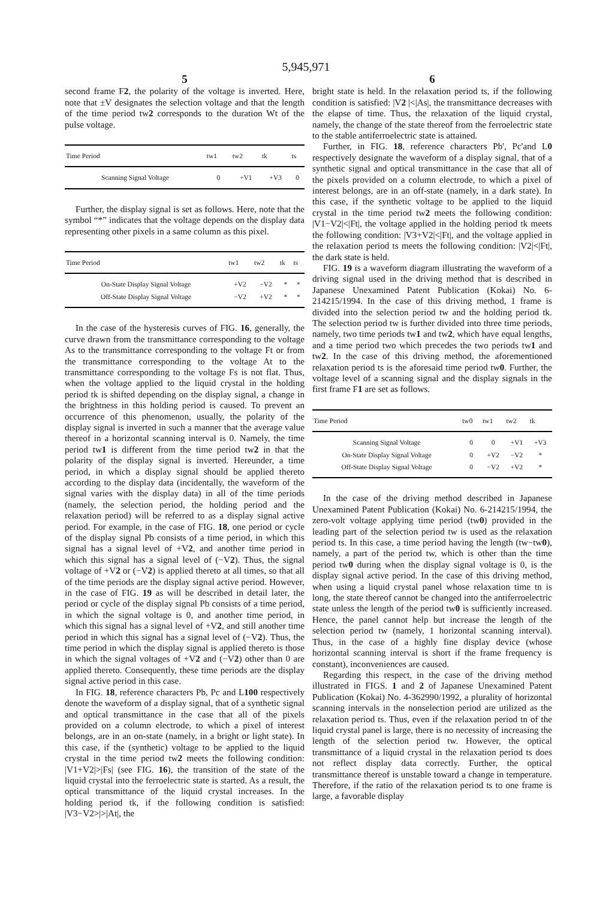5,945,971
5
second frame F2, the polarity of the voltage is inverted. Here, note that ±V designates the selection voltage and that the length of the time period tw2 corresponds to the duration Wt of the pulse voltage.
| Time Period | tw1 | tw2 | tk | ts |
| --- | --- | --- | --- | --- |
| Scanning Signal Voltage | 0 | +V1 | +V3 | 0 |
Further, the display signal is set as follows. Here, note that the symbol “*” indicates that the voltage depends on the display data representing other pixels in a same column as this pixel.
| Time Period | tw1 | tw2 | tk | ts |
| --- | --- | --- | --- | --- |
| On-State Display Signal Voltage | +V2 | −V2 | * | * |
| Off-State Display Signal Voltage | −V2 | +V2 | * | * |
In the case of the hysteresis curves of FIG. 16, generally, the curve drawn from the transmittance corresponding to the voltage As to the transmittance corresponding to the voltage Ft or from the transmittance corresponding to the voltage At to the transmittance corresponding to the voltage Fs is not flat. Thus, when the voltage applied to the liquid crystal in the holding period tk is shifted depending on the display signal, a change in the brightness in this holding period is caused. To prevent an occurrence of this phenomenon, usually, the polarity of the display signal is inverted in such a manner that the average value thereof in a horizontal scanning interval is 0. Namely, the time period tw1 is different from the time period tw2 in that the polarity of the display signal is inverted. Hereunder, a time period, in which a display signal should be applied thereto according to the display data (incidentally, the waveform of the signal varies with the display data) in all of the time periods (namely, the selection period, the holding period and the relaxation period) will be referred to as a display signal active period. For example, in the case of FIG. 18, one period or cycle of the display signal Pb consists of a time period, in which this signal has a signal level of +V2, and another time period in which this signal has a signal level of (−V2). Thus, the signal voltage of +V2 or (−V2) is applied thereto at all times, so that all of the time periods are the display signal active period. However, in the case of FIG. 19 as will be described in detail later, the period or cycle of the display signal Pb consists of a time period, in which the signal voltage is 0, and another time period, in which this signal has a signal level of +V2, and still another time period in which this signal has a signal level of (−V2). Thus, the time period in which the display signal is applied thereto is those in which the signal voltages of +V2 and (−V2) other than 0 are applied thereto. Consequently, these time periods are the display signal active period in this case.
In FIG. 18, reference characters Pb, Pc and L100 respectively denote the waveform of a display signal, that of a synthetic signal and optical transmittance in the case that all of the pixels provided on a column electrode, to which a pixel of interest belongs, are in an on-state (namely, in a bright or light state). In this case, if the (synthetic) voltage to be applied to the liquid crystal in the time period tw2 meets the following condition: |V1+V2|>|Fs| (see FIG. 16), the transition of the state of the liquid crystal into the ferroelectric state is started. As a result, the optical transmittance of the liquid crystal increases. In the holding period tk, if the following condition is satisfied: |V3−V2>|>|At|, the
6
bright state is held. In the relaxation period ts, if the following condition is satisfied: |V2 |<|As|, the transmittance decreases with the elapse of time. Thus, the relaxation of the liquid crystal, namely, the change of the state thereof from the ferroelectric state to the stable antiferroelectric state is attained.
Further, in FIG. 18, reference characters Pb', Pc'and L0 respectively designate the waveform of a display signal, that of a synthetic signal and optical transmittance in the case that all of the pixels provided on a column electrode, to which a pixel of interest belongs, are in an off-state (namely, in a dark state). In this case, if the synthetic voltage to be applied to the liquid crystal in the time period tw2 meets the following condition: |V1−V2|<|Ft|, the voltage applied in the holding period tk meets the following condition: |V3+V2|<|Ft|, and the voltage applied in the relaxation period ts meets the following condition: |V2|<|Ft|, the dark state is held.
FIG. 19 is a waveform diagram illustrating the waveform of a driving signal used in the driving method that is described in Japanese Unexamined Patent Publication (Kokai) No. 6-214215/1994. In the case of this driving method, 1 frame is divided into the selection period tw and the holding period tk. The selection period tw is further divided into three time periods, namely, two time periods tw1 and tw2, which have equal lengths, and a time period two which precedes the two periods tw1 and tw2. In the case of this driving method, the aforementioned relaxation period ts is the aforesaid time period tw0. Further, the voltage level of a scanning signal and the display signals in the first frame F1 are set as follows.
| Time Period | tw0 | tw1 | tw2 | tk |
| --- | --- | --- | --- | --- |
| Scanning Signal Voltage | 0 | 0 | +V1 | +V3 |
| On-State Display Signal Voltage | 0 | +V2 | −V2 | * |
| Off-State Display Signal Voltage | 0 | −V2 | +V2 | * |
In the case of the driving method described in Japanese Unexamined Patent Publication (Kokai) No. 6-214215/1994, the zero-volt voltage applying time period (tw0) provided in the leading part of the selection period tw is used as the relaxation period ts. In this case, a time period having the length (tw−tw0), namely, a part of the period tw, which is other than the time period tw0 during when the display signal voltage is 0, is the display signal active period. In the case of this driving method, when using a liquid crystal panel whose relaxation time tn is long, the state thereof cannot be changed into the antiferroelectric state unless the length of the period tw0 is sufficiently increased. Hence, the panel cannot help but increase the length of the selection period tw (namely, 1 horizontal scanning interval). Thus, in the case of a highly fine display device (whose horizontal scanning interval is short if the frame frequency is constant), inconveniences are caused.
Regarding this respect, in the case of the driving method illustrated in FIGS. 1 and 2 of Japanese Unexamined Patent Publication (Kokai) No. 4-362990/1992, a plurality of horizontal scanning intervals in the nonselection period are utilized as the relaxation period ts. Thus, even if the relaxation period tn of the liquid crystal panel is large, there is no necessity of increasing the length of the selection period tw. However, the optical transmittance of a liquid crystal in the relaxation period ts does not reflect display data correctly. Further, the optical transmittance thereof is unstable toward a change in temperature. Therefore, if the ratio of the relaxation period ts to one frame is large, a favorable display